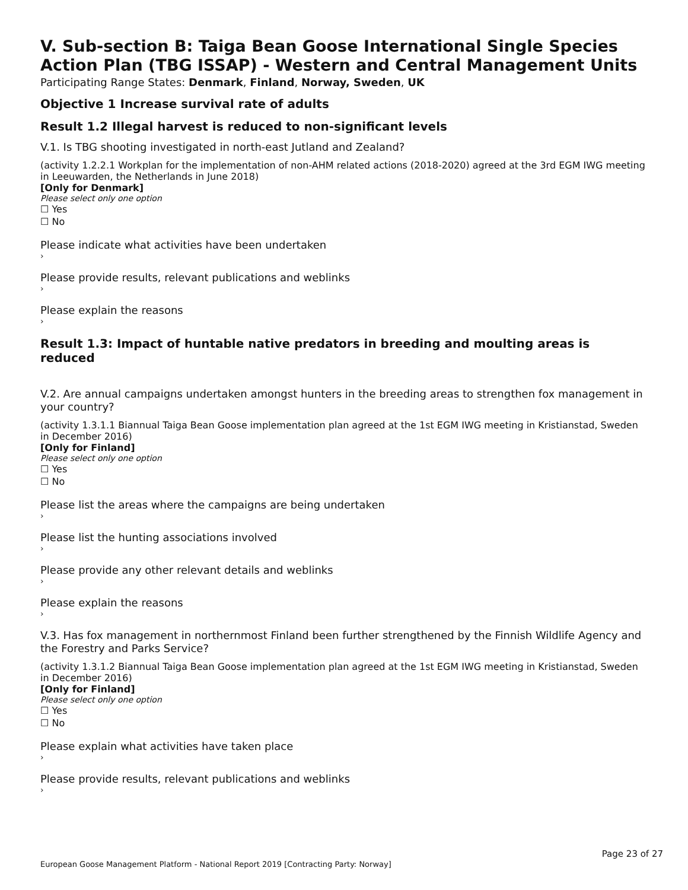V. Sub-section B: Taiga Bean Goose International Single Species Action Plan (TBG ISSAP) - Western and Central Management Units
Participating Range States: Denmark, Finland, Norway, Sweden, UK
Objective 1 Increase survival rate of adults
Result 1.2 Illegal harvest is reduced to non-significant levels
V.1. Is TBG shooting investigated in north-east Jutland and Zealand?
(activity 1.2.2.1 Workplan for the implementation of non-AHM related actions (2018-2020) agreed at the 3rd EGM IWG meeting in Leeuwarden, the Netherlands in June 2018)
[Only for Denmark]
Please select only one option
☐ Yes
☐ No
Please indicate what activities have been undertaken
›
Please provide results, relevant publications and weblinks
›
Please explain the reasons
›
Result 1.3: Impact of huntable native predators in breeding and moulting areas is reduced
V.2. Are annual campaigns undertaken amongst hunters in the breeding areas to strengthen fox management in your country?
(activity 1.3.1.1 Biannual Taiga Bean Goose implementation plan agreed at the 1st EGM IWG meeting in Kristianstad, Sweden in December 2016)
[Only for Finland]
Please select only one option
☐ Yes
☐ No
Please list the areas where the campaigns are being undertaken
›
Please list the hunting associations involved
›
Please provide any other relevant details and weblinks
›
Please explain the reasons
›
V.3. Has fox management in northernmost Finland been further strengthened by the Finnish Wildlife Agency and the Forestry and Parks Service?
(activity 1.3.1.2 Biannual Taiga Bean Goose implementation plan agreed at the 1st EGM IWG meeting in Kristianstad, Sweden in December 2016)
[Only for Finland]
Please select only one option
☐ Yes
☐ No
Please explain what activities have taken place
›
Please provide results, relevant publications and weblinks
›
Page 23 of 27
European Goose Management Platform - National Report 2019 [Contracting Party: Norway]